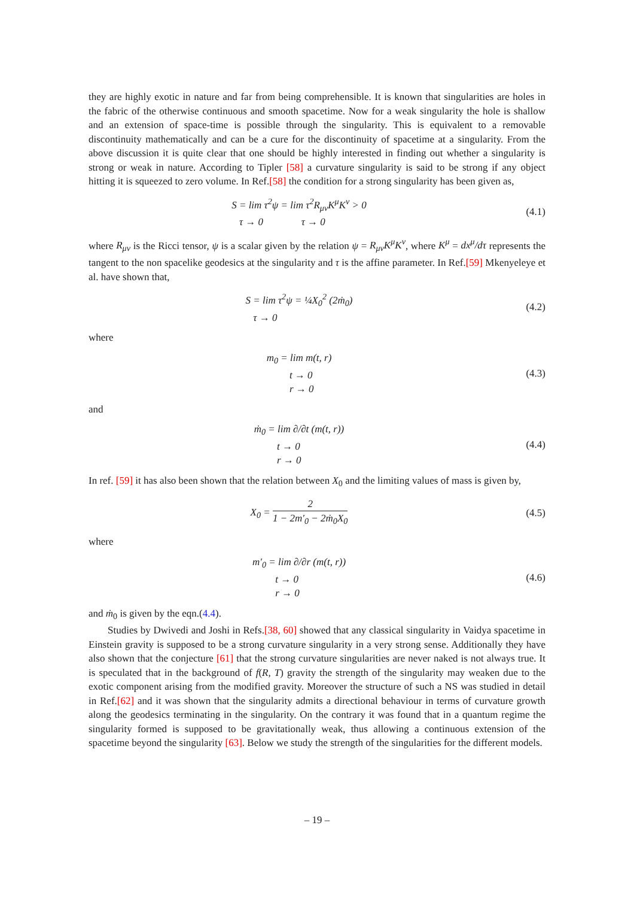they are highly exotic in nature and far from being comprehensible. It is known that singularities are holes in the fabric of the otherwise continuous and smooth spacetime. Now for a weak singularity the hole is shallow and an extension of space-time is possible through the singularity. This is equivalent to a removable discontinuity mathematically and can be a cure for the discontinuity of spacetime at a singularity. From the above discussion it is quite clear that one should be highly interested in finding out whether a singularity is strong or weak in nature. According to Tipler [58] a curvature singularity is said to be strong if any object hitting it is squeezed to zero volume. In Ref.[58] the condition for a strong singularity has been given as,
S = lim τ<sup>2</sup>ψ = lim τ<sup>2</sup>R<sub>μν</sub>K<sup>μ</sup>K<sup>ν</sup> > 0
τ → 0 τ → 0
(4.1)
where R<sub>μν</sub> is the Ricci tensor, ψ is a scalar given by the relation ψ = R<sub>μν</sub>K<sup>μ</sup>K<sup>ν</sup>, where K<sup>μ</sup> = dx<sup>μ</sup>/dτ represents the tangent to the non spacelike geodesics at the singularity and τ is the affine parameter. In Ref.[59] Mkenyeleye et al. have shown that,
S = lim τ<sup>2</sup>ψ = ¼X<sub>0</sub><sup>2</sup> (2ṁ<sub>0</sub>)
τ → 0
(4.2)
where
m<sub>0</sub> = lim m(t, r)
t → 0
r → 0
(4.3)
and
ṁ<sub>0</sub> = lim ∂/∂t (m(t, r))
t → 0
r → 0
(4.4)
In ref. [59] it has also been shown that the relation between X<sub>0</sub> and the limiting values of mass is given by,
X<sub>0</sub> = 2 1 − 2m′<sub>0</sub> − 2ṁ<sub>0</sub>X<sub>0</sub> (4.5)
where
m′<sub>0</sub> = lim ∂/∂r (m(t, r))
t → 0
r → 0
(4.6)
and ṁ<sub>0</sub> is given by the eqn.(4.4).
Studies by Dwivedi and Joshi in Refs.[38, 60] showed that any classical singularity in Vaidya spacetime in Einstein gravity is supposed to be a strong curvature singularity in a very strong sense. Additionally they have also shown that the conjecture [61] that the strong curvature singularities are never naked is not always true. It is speculated that in the background of f(R, T) gravity the strength of the singularity may weaken due to the exotic component arising from the modified gravity. Moreover the structure of such a NS was studied in detail in Ref.[62] and it was shown that the singularity admits a directional behaviour in terms of curvature growth along the geodesics terminating in the singularity. On the contrary it was found that in a quantum regime the singularity formed is supposed to be gravitationally weak, thus allowing a continuous extension of the spacetime beyond the singularity [63]. Below we study the strength of the singularities for the different models.
– 19 –